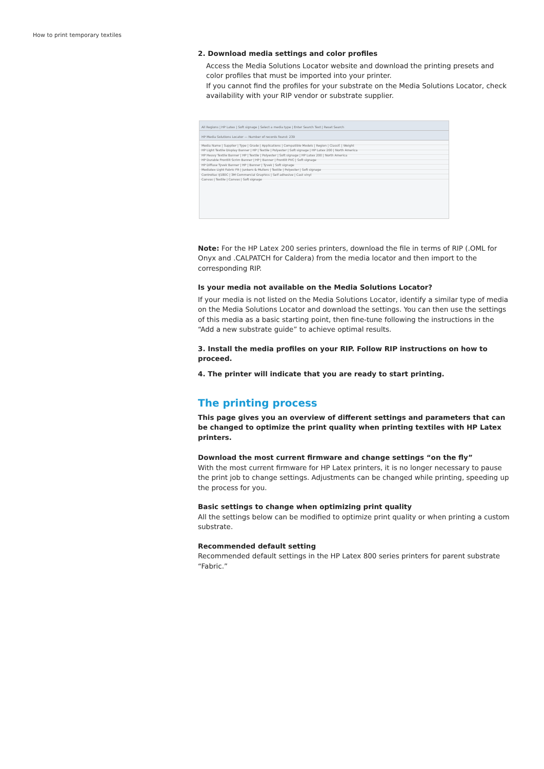How to print temporary textiles
2. Download media settings and color profiles
Access the Media Solutions Locator website and download the printing presets and color profiles that must be imported into your printer.
If you cannot find the profiles for your substrate on the Media Solutions Locator, check availability with your RIP vendor or substrate supplier.
All Regions | HP Latex | Soft signage | Select a media type | Enter Search Text | Reset Search
HP Media Solutions Locator — Number of records found: 239
Media Name | Supplier | Type | Grade | Applications | Compatible Models | Region | Classif. | Weight
HP Light Textile Display Banner | HP | Textile | Polyester | Soft signage | HP Latex 200 | North America
HP Heavy Textile Banner | HP | Textile | Polyester | Soft signage | HP Latex 200 | North America
HP Durable Frontlit Scrim Banner | HP | Banner | Frontlit PVC | Soft signage
HP Diffuse Tyvek Banner | HP | Banner | Tyvek | Soft signage
Mediatex Light Fabric FR | Junkers & Mullers | Textile | Polyester | Soft signage
Controltac IJ180C | 3M Commercial Graphics | Self adhesive | Cast vinyl
Canvas | Textile | Canvas | Soft signage
Note: For the HP Latex 200 series printers, download the file in terms of RIP (.OML for Onyx and .CALPATCH for Caldera) from the media locator and then import to the corresponding RIP.
Is your media not available on the Media Solutions Locator?
If your media is not listed on the Media Solutions Locator, identify a similar type of media on the Media Solutions Locator and download the settings. You can then use the settings of this media as a basic starting point, then fine-tune following the instructions in the “Add a new substrate guide” to achieve optimal results.
3. Install the media profiles on your RIP. Follow RIP instructions on how to proceed.
4. The printer will indicate that you are ready to start printing.
The printing process
This page gives you an overview of different settings and parameters that can be changed to optimize the print quality when printing textiles with HP Latex printers.
Download the most current firmware and change settings “on the fly”
With the most current firmware for HP Latex printers, it is no longer necessary to pause the print job to change settings. Adjustments can be changed while printing, speeding up the process for you.
Basic settings to change when optimizing print quality
All the settings below can be modified to optimize print quality or when printing a custom substrate.
Recommended default setting
Recommended default settings in the HP Latex 800 series printers for parent substrate “Fabric.”